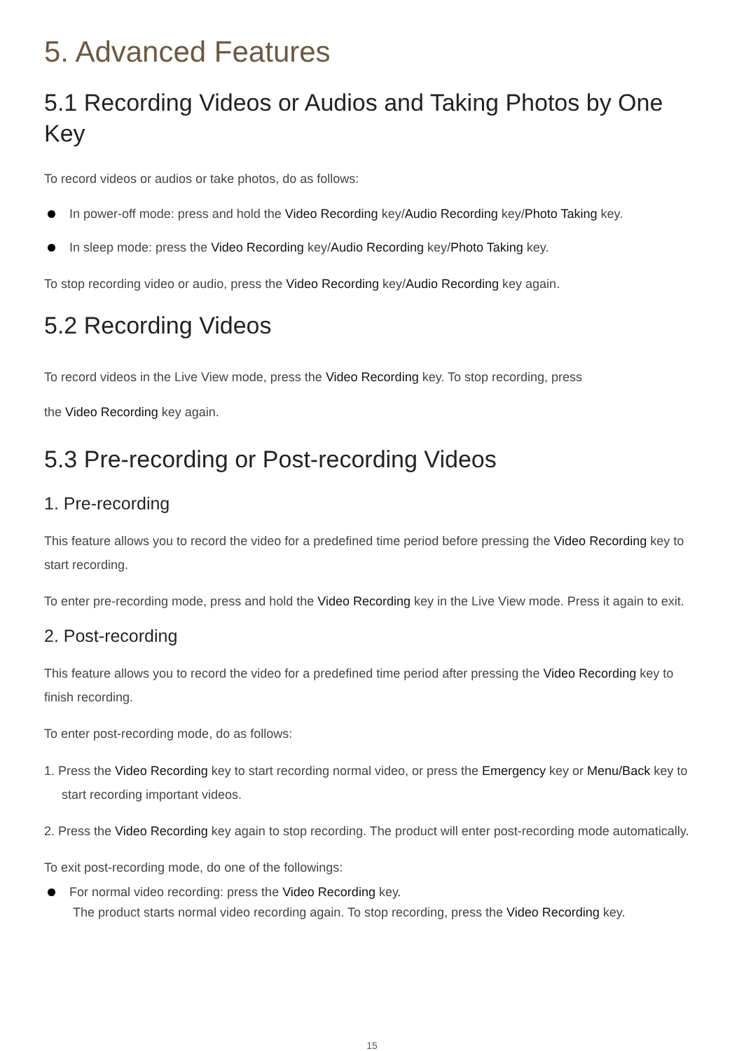5. Advanced Features
5.1 Recording Videos or Audios and Taking Photos by One Key
To record videos or audios or take photos, do as follows:
In power-off mode: press and hold the Video Recording key/Audio Recording key/Photo Taking key.
In sleep mode: press the Video Recording key/Audio Recording key/Photo Taking key.
To stop recording video or audio, press the Video Recording key/Audio Recording key again.
5.2 Recording Videos
To record videos in the Live View mode, press the Video Recording key. To stop recording, press
the Video Recording key again.
5.3 Pre-recording or Post-recording Videos
1. Pre-recording
This feature allows you to record the video for a predefined time period before pressing the Video Recording key to start recording.
To enter pre-recording mode, press and hold the Video Recording key in the Live View mode. Press it again to exit.
2. Post-recording
This feature allows you to record the video for a predefined time period after pressing the Video Recording key to finish recording.
To enter post-recording mode, do as follows:
1. Press the Video Recording key to start recording normal video, or press the Emergency key or Menu/Back key to start recording important videos.
2. Press the Video Recording key again to stop recording. The product will enter post-recording mode automatically.
To exit post-recording mode, do one of the followings:
For normal video recording: press the Video Recording key.
The product starts normal video recording again. To stop recording, press the Video Recording key.
15